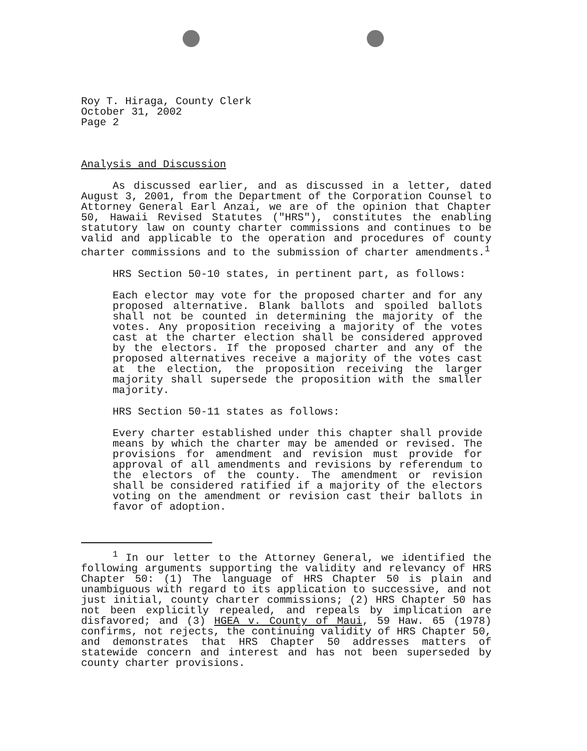Roy T. Hiraga, County Clerk
October 31, 2002
Page 2
Analysis and Discussion
As discussed earlier, and as discussed in a letter, dated August 3, 2001, from the Department of the Corporation Counsel to Attorney General Earl Anzai, we are of the opinion that Chapter 50, Hawaii Revised Statutes ("HRS"), constitutes the enabling statutory law on county charter commissions and continues to be valid and applicable to the operation and procedures of county charter commissions and to the submission of charter amendments.<sup>1</sup>
HRS Section 50-10 states, in pertinent part, as follows:
Each elector may vote for the proposed charter and for any proposed alternative. Blank ballots and spoiled ballots shall not be counted in determining the majority of the votes. Any proposition receiving a majority of the votes cast at the charter election shall be considered approved by the electors. If the proposed charter and any of the proposed alternatives receive a majority of the votes cast at the election, the proposition receiving the larger majority shall supersede the proposition with the smaller majority.
HRS Section 50-11 states as follows:
Every charter established under this chapter shall provide means by which the charter may be amended or revised. The provisions for amendment and revision must provide for approval of all amendments and revisions by referendum to the electors of the county. The amendment or revision shall be considered ratified if a majority of the electors voting on the amendment or revision cast their ballots in favor of adoption.
<sup>1</sup> In our letter to the Attorney General, we identified the following arguments supporting the validity and relevancy of HRS Chapter 50: (1) The language of HRS Chapter 50 is plain and unambiguous with regard to its application to successive, and not just initial, county charter commissions; (2) HRS Chapter 50 has not been explicitly repealed, and repeals by implication are disfavored; and (3) HGEA v. County of Maui, 59 Haw. 65 (1978) confirms, not rejects, the continuing validity of HRS Chapter 50, and demonstrates that HRS Chapter 50 addresses matters of statewide concern and interest and has not been superseded by county charter provisions.